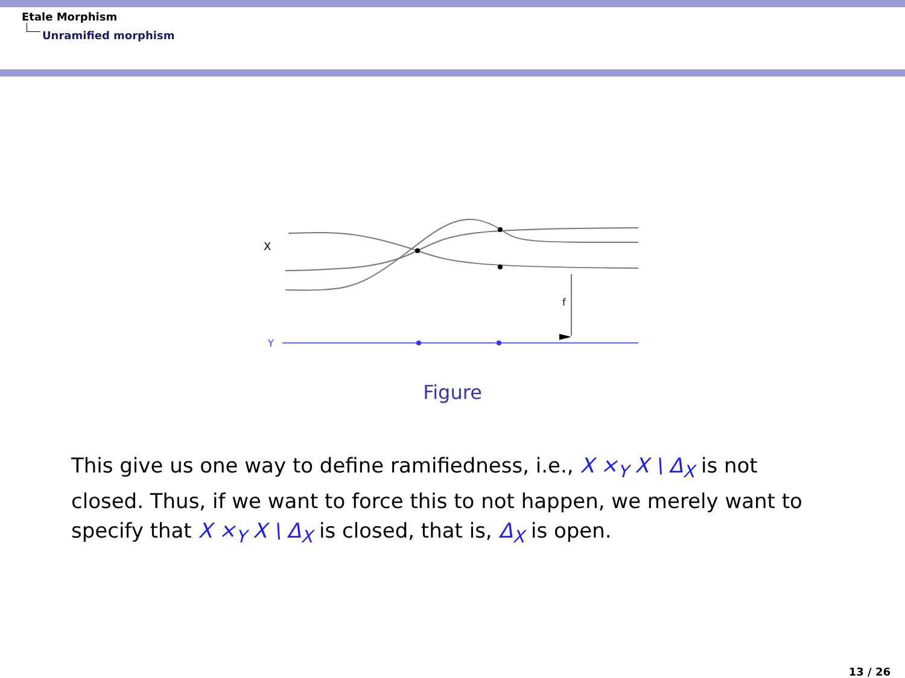Etale Morphism
Unramified morphism
X
f
Y
Figure
This give us one way to define ramifiedness, i.e., X ×<sub>Y</sub> X \ Δ<sub>X</sub> is not closed. Thus, if we want to force this to not happen, we merely want to specify that X ×<sub>Y</sub> X \ Δ<sub>X</sub> is closed, that is, Δ<sub>X</sub> is open.
13 / 26